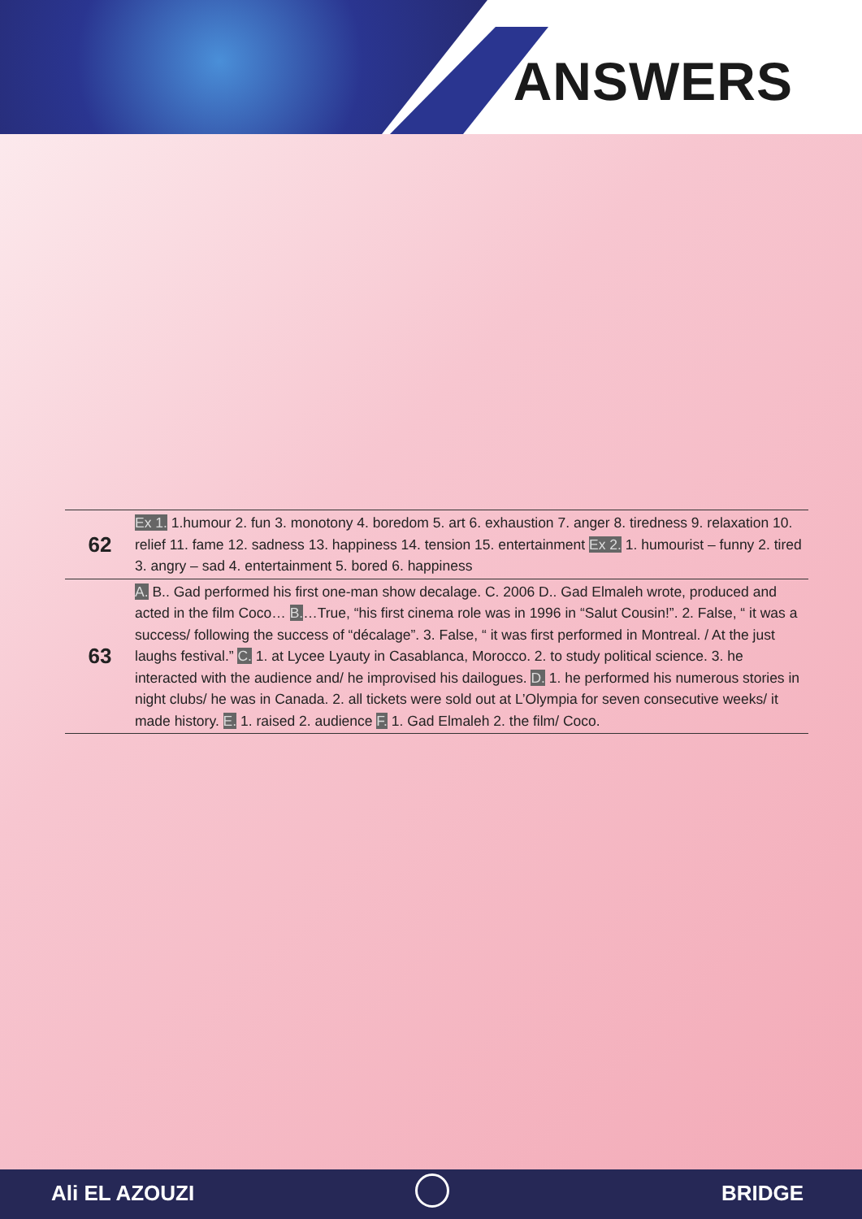ANSWERS
| 62 | Ex 1. 1.humour 2. fun 3. monotony 4. boredom 5. art 6. exhaustion 7. anger 8. tiredness 9. relaxation 10. relief 11. fame 12. sadness 13. happiness 14. tension 15. entertainment Ex 2. 1. humourist – funny 2. tired 3. angry – sad 4. entertainment 5. bored 6. happiness |
| 63 | A. B.. Gad performed his first one-man show decalage. C. 2006 D.. Gad Elmaleh wrote, produced and acted in the film Coco… B. …True, “his first cinema role was in 1996 in “Salut Cousin!”. 2. False, “ it was a success/ following the success of “décalage”. 3. False, “ it was first performed in Montreal. / At the just laughs festival.” C. 1. at Lycee Lyauty in Casablanca, Morocco. 2. to study political science. 3. he interacted with the audience and/ he improvised his dailogues. D. 1. he performed his numerous stories in night clubs/ he was in Canada. 2. all tickets were sold out at L’Olympia for seven consecutive weeks/ it made history. E. 1. raised 2. audience F. 1. Gad Elmaleh 2. the film/ Coco. |
Ali EL AZOUZI BRIDGE